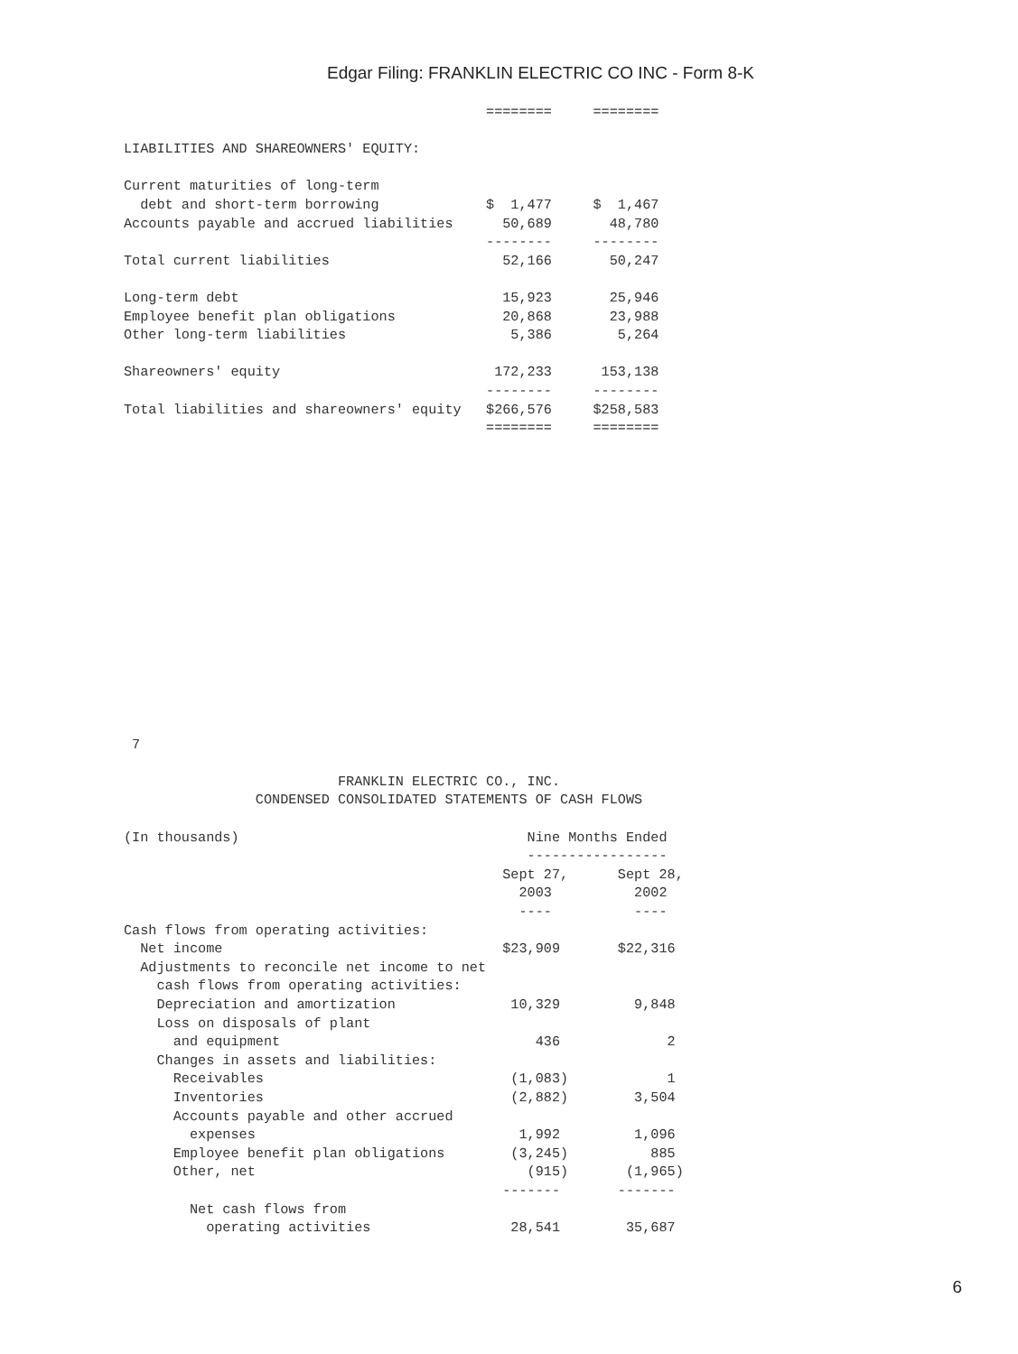Edgar Filing: FRANKLIN ELECTRIC CO INC - Form 8-K
                                            ========     ========

LIABILITIES AND SHAREOWNERS' EQUITY:

Current maturities of long-term
  debt and short-term borrowing             $  1,477     $  1,467
Accounts payable and accrued liabilities      50,689       48,780
                                            --------     --------
Total current liabilities                     52,166       50,247

Long-term debt                                15,923       25,946
Employee benefit plan obligations             20,868       23,988
Other long-term liabilities                    5,386        5,264

Shareowners' equity                          172,233      153,138
                                            --------     --------
Total liabilities and shareowners' equity   $266,576     $258,583
                                            ========     ========
 7

                          FRANKLIN ELECTRIC CO., INC.
                CONDENSED CONSOLIDATED STATEMENTS OF CASH FLOWS

(In thousands)                                   Nine Months Ended
                                                 -----------------
                                              Sept 27,      Sept 28,
                                                2003          2002
                                                ----          ----
Cash flows from operating activities:
  Net income                                  $23,909       $22,316
  Adjustments to reconcile net income to net
    cash flows from operating activities:
    Depreciation and amortization              10,329         9,848
    Loss on disposals of plant
      and equipment                               436             2
    Changes in assets and liabilities:
      Receivables                              (1,083)            1
      Inventories                              (2,882)        3,504
      Accounts payable and other accrued
        expenses                                1,992         1,096
      Employee benefit plan obligations        (3,245)          885
      Other, net                                 (915)       (1,965)
                                              -------       -------
        Net cash flows from
          operating activities                 28,541        35,687
6